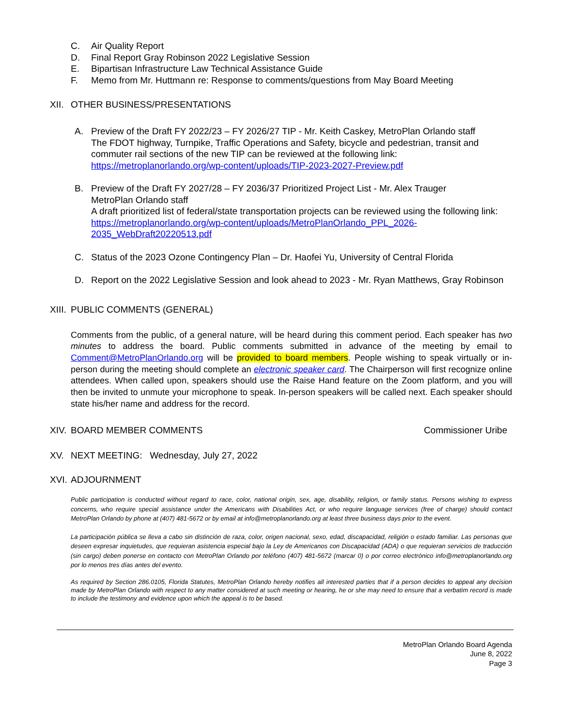C. Air Quality Report
D. Final Report Gray Robinson 2022 Legislative Session
E. Bipartisan Infrastructure Law Technical Assistance Guide
F. Memo from Mr. Huttmann re: Response to comments/questions from May Board Meeting
XII. OTHER BUSINESS/PRESENTATIONS
A. Preview of the Draft FY 2022/23 – FY 2026/27 TIP - Mr. Keith Caskey, MetroPlan Orlando staff
The FDOT highway, Turnpike, Traffic Operations and Safety, bicycle and pedestrian, transit and commuter rail sections of the new TIP can be reviewed at the following link:
https://metroplanorlando.org/wp-content/uploads/TIP-2023-2027-Preview.pdf
B. Preview of the Draft FY 2027/28 – FY 2036/37 Prioritized Project List - Mr. Alex Trauger
MetroPlan Orlando staff
A draft prioritized list of federal/state transportation projects can be reviewed using the following link: https://metroplanorlando.org/wp-content/uploads/MetroPlanOrlando_PPL_2026-2035_WebDraft20220513.pdf
C. Status of the 2023 Ozone Contingency Plan – Dr. Haofei Yu, University of Central Florida
D. Report on the 2022 Legislative Session and look ahead to 2023 - Mr. Ryan Matthews, Gray Robinson
XIII. PUBLIC COMMENTS (GENERAL)
Comments from the public, of a general nature, will be heard during this comment period. Each speaker has two minutes to address the board. Public comments submitted in advance of the meeting by email to Comment@MetroPlanOrlando.org will be provided to board members. People wishing to speak virtually or in-person during the meeting should complete an electronic speaker card. The Chairperson will first recognize online attendees. When called upon, speakers should use the Raise Hand feature on the Zoom platform, and you will then be invited to unmute your microphone to speak. In-person speakers will be called next. Each speaker should state his/her name and address for the record.
XIV. BOARD MEMBER COMMENTS Commissioner Uribe
XV. NEXT MEETING: Wednesday, July 27, 2022
XVI. ADJOURNMENT
Public participation is conducted without regard to race, color, national origin, sex, age, disability, religion, or family status. Persons wishing to express concerns, who require special assistance under the Americans with Disabilities Act, or who require language services (free of charge) should contact MetroPlan Orlando by phone at (407) 481-5672 or by email at info@metroplanorlando.org at least three business days prior to the event.
La participación pública se lleva a cabo sin distinción de raza, color, origen nacional, sexo, edad, discapacidad, religión o estado familiar. Las personas que deseen expresar inquietudes, que requieran asistencia especial bajo la Ley de Americanos con Discapacidad (ADA) o que requieran servicios de traducción (sin cargo) deben ponerse en contacto con MetroPlan Orlando por teléfono (407) 481-5672 (marcar 0) o por correo electrónico info@metroplanorlando.org por lo menos tres días antes del evento.
As required by Section 286.0105, Florida Statutes, MetroPlan Orlando hereby notifies all interested parties that if a person decides to appeal any decision made by MetroPlan Orlando with respect to any matter considered at such meeting or hearing, he or she may need to ensure that a verbatim record is made to include the testimony and evidence upon which the appeal is to be based.
MetroPlan Orlando Board Agenda
June 8, 2022
Page 3